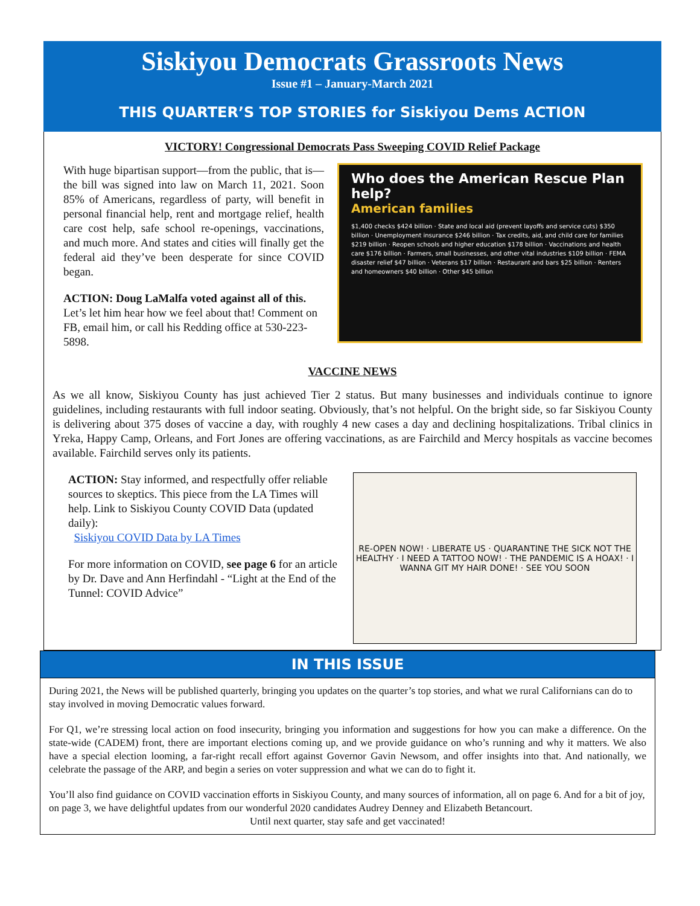Siskiyou Democrats Grassroots News
Issue #1 – January-March 2021
THIS QUARTER’S TOP STORIES for Siskiyou Dems ACTION
VICTORY! Congressional Democrats Pass Sweeping COVID Relief Package
With huge bipartisan support—from the public, that is—the bill was signed into law on March 11, 2021. Soon 85% of Americans, regardless of party, will benefit in personal financial help, rent and mortgage relief, health care cost help, safe school re-openings, vaccinations, and much more. And states and cities will finally get the federal aid they’ve been desperate for since COVID began.
ACTION: Doug LaMalfa voted against all of this. Let’s let him hear how we feel about that! Comment on FB, email him, or call his Redding office at 530-223-5898.
Who does the American Rescue Plan help?
American families
$1,400 checks $424 billion · State and local aid (prevent layoffs and service cuts) $350 billion · Unemployment insurance $246 billion · Tax credits, aid, and child care for families $219 billion · Reopen schools and higher education $178 billion · Vaccinations and health care $176 billion · Farmers, small businesses, and other vital industries $109 billion · FEMA disaster relief $47 billion · Veterans $17 billion · Restaurant and bars $25 billion · Renters and homeowners $40 billion · Other $45 billion
VACCINE NEWS
As we all know, Siskiyou County has just achieved Tier 2 status. But many businesses and individuals continue to ignore guidelines, including restaurants with full indoor seating. Obviously, that’s not helpful. On the bright side, so far Siskiyou County is delivering about 375 doses of vaccine a day, with roughly 4 new cases a day and declining hospitalizations. Tribal clinics in Yreka, Happy Camp, Orleans, and Fort Jones are offering vaccinations, as are Fairchild and Mercy hospitals as vaccine becomes available. Fairchild serves only its patients.
ACTION: Stay informed, and respectfully offer reliable sources to skeptics. This piece from the LA Times will help. Link to Siskiyou County COVID Data (updated daily):
Siskiyou COVID Data by LA Times
For more information on COVID, see page 6 for an article by Dr. Dave and Ann Herfindahl - “Light at the End of the Tunnel: COVID Advice”
RE-OPEN NOW! · LIBERATE US · QUARANTINE THE SICK NOT THE HEALTHY · I NEED A TATTOO NOW! · THE PANDEMIC IS A HOAX! · I WANNA GIT MY HAIR DONE! · SEE YOU SOON
IN THIS ISSUE
During 2021, the News will be published quarterly, bringing you updates on the quarter’s top stories, and what we rural Californians can do to stay involved in moving Democratic values forward.
For Q1, we’re stressing local action on food insecurity, bringing you information and suggestions for how you can make a difference. On the state-wide (CADEM) front, there are important elections coming up, and we provide guidance on who’s running and why it matters. We also have a special election looming, a far-right recall effort against Governor Gavin Newsom, and offer insights into that. And nationally, we celebrate the passage of the ARP, and begin a series on voter suppression and what we can do to fight it.
You’ll also find guidance on COVID vaccination efforts in Siskiyou County, and many sources of information, all on page 6. And for a bit of joy, on page 3, we have delightful updates from our wonderful 2020 candidates Audrey Denney and Elizabeth Betancourt.
Until next quarter, stay safe and get vaccinated!